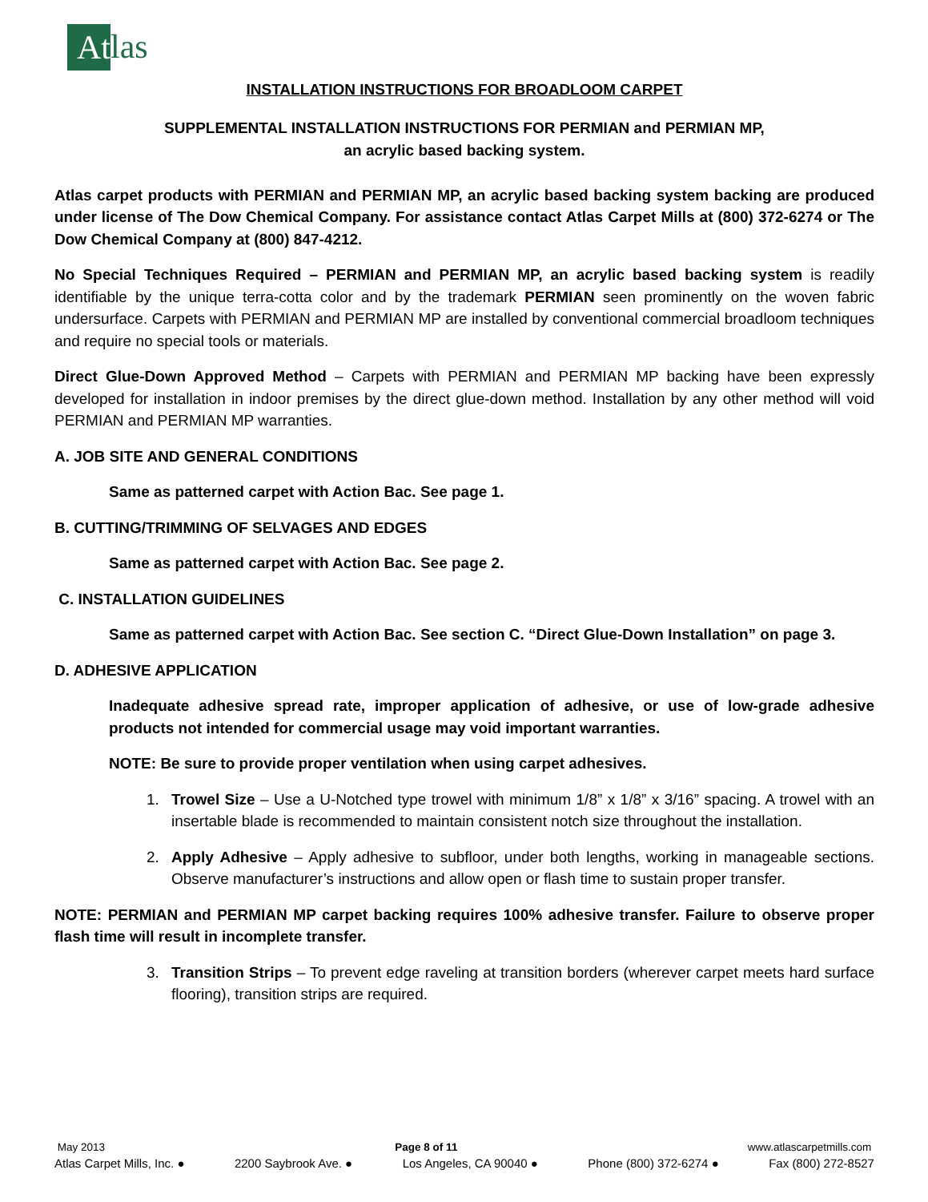At
las
INSTALLATION INSTRUCTIONS FOR BROADLOOM CARPET
SUPPLEMENTAL INSTALLATION INSTRUCTIONS FOR PERMIAN and PERMIAN MP,
an acrylic based backing system.
Atlas carpet products with PERMIAN and PERMIAN MP, an acrylic based backing system backing are produced under license of The Dow Chemical Company. For assistance contact Atlas Carpet Mills at (800) 372-6274 or The Dow Chemical Company at (800) 847-4212.
No Special Techniques Required – PERMIAN and PERMIAN MP, an acrylic based backing system is readily identifiable by the unique terra-cotta color and by the trademark PERMIAN seen prominently on the woven fabric undersurface. Carpets with PERMIAN and PERMIAN MP are installed by conventional commercial broadloom techniques and require no special tools or materials.
Direct Glue-Down Approved Method – Carpets with PERMIAN and PERMIAN MP backing have been expressly developed for installation in indoor premises by the direct glue-down method. Installation by any other method will void PERMIAN and PERMIAN MP warranties.
A. JOB SITE AND GENERAL CONDITIONS
Same as patterned carpet with Action Bac. See page 1.
B. CUTTING/TRIMMING OF SELVAGES AND EDGES
Same as patterned carpet with Action Bac. See page 2.
C. INSTALLATION GUIDELINES
Same as patterned carpet with Action Bac. See section C. “Direct Glue-Down Installation” on page 3.
D. ADHESIVE APPLICATION
Inadequate adhesive spread rate, improper application of adhesive, or use of low-grade adhesive products not intended for commercial usage may void important warranties.
NOTE: Be sure to provide proper ventilation when using carpet adhesives.
1. Trowel Size – Use a U-Notched type trowel with minimum 1/8” x 1/8” x 3/16” spacing. A trowel with an insertable blade is recommended to maintain consistent notch size throughout the installation.
2. Apply Adhesive – Apply adhesive to subfloor, under both lengths, working in manageable sections. Observe manufacturer’s instructions and allow open or flash time to sustain proper transfer.
NOTE: PERMIAN and PERMIAN MP carpet backing requires 100% adhesive transfer. Failure to observe proper flash time will result in incomplete transfer.
3. Transition Strips – To prevent edge raveling at transition borders (wherever carpet meets hard surface flooring), transition strips are required.
May 2013 Page 8 of 11 www.atlascarpetmills.com
Atlas Carpet Mills, Inc. ● 2200 Saybrook Ave. ● Los Angeles, CA 90040 ● Phone (800) 372-6274 ● Fax (800) 272-8527